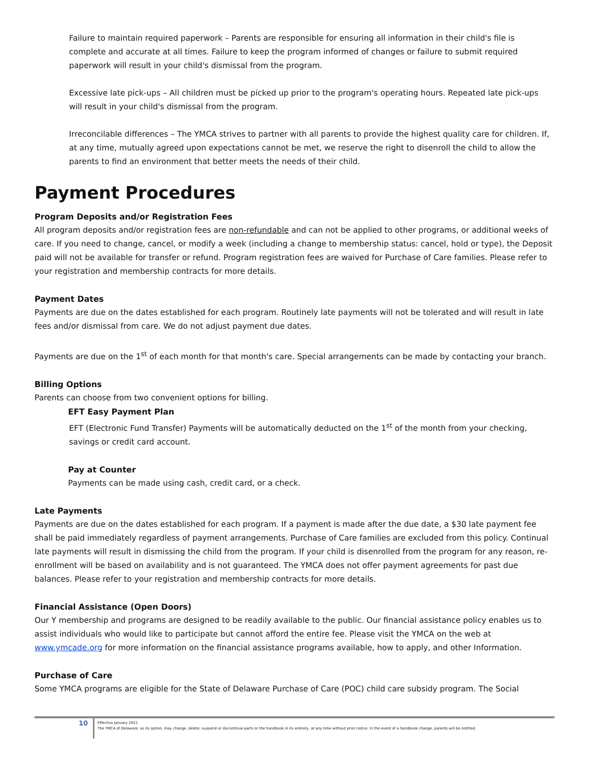Failure to maintain required paperwork – Parents are responsible for ensuring all information in their child's file is complete and accurate at all times. Failure to keep the program informed of changes or failure to submit required paperwork will result in your child's dismissal from the program.
Excessive late pick-ups – All children must be picked up prior to the program's operating hours. Repeated late pick-ups will result in your child's dismissal from the program.
Irreconcilable differences – The YMCA strives to partner with all parents to provide the highest quality care for children. If, at any time, mutually agreed upon expectations cannot be met, we reserve the right to disenroll the child to allow the parents to find an environment that better meets the needs of their child.
Payment Procedures
Program Deposits and/or Registration Fees
All program deposits and/or registration fees are non-refundable and can not be applied to other programs, or additional weeks of care. If you need to change, cancel, or modify a week (including a change to membership status: cancel, hold or type), the Deposit paid will not be available for transfer or refund. Program registration fees are waived for Purchase of Care families. Please refer to your registration and membership contracts for more details.
Payment Dates
Payments are due on the dates established for each program. Routinely late payments will not be tolerated and will result in late fees and/or dismissal from care. We do not adjust payment due dates.
Payments are due on the 1<sup>st</sup> of each month for that month's care. Special arrangements can be made by contacting your branch.
Billing Options
Parents can choose from two convenient options for billing.
EFT Easy Payment Plan
EFT (Electronic Fund Transfer) Payments will be automatically deducted on the 1<sup>st</sup> of the month from your checking, savings or credit card account.
Pay at Counter
Payments can be made using cash, credit card, or a check.
Late Payments
Payments are due on the dates established for each program. If a payment is made after the due date, a $30 late payment fee shall be paid immediately regardless of payment arrangements. Purchase of Care families are excluded from this policy. Continual late payments will result in dismissing the child from the program. If your child is disenrolled from the program for any reason, re-enrollment will be based on availability and is not guaranteed. The YMCA does not offer payment agreements for past due balances. Please refer to your registration and membership contracts for more details.
Financial Assistance (Open Doors)
Our Y membership and programs are designed to be readily available to the public. Our financial assistance policy enables us to assist individuals who would like to participate but cannot afford the entire fee. Please visit the YMCA on the web at www.ymcade.org for more information on the financial assistance programs available, how to apply, and other Information.
Purchase of Care
Some YMCA programs are eligible for the State of Delaware Purchase of Care (POC) child care subsidy program. The Social
10
Effective January 2021
The YMCA of Delaware, as its option, may change, delete, suspend or discontinue parts or the handbook in its entirety, at any time without prior notice. In the event of a handbook change, parents will be notified.